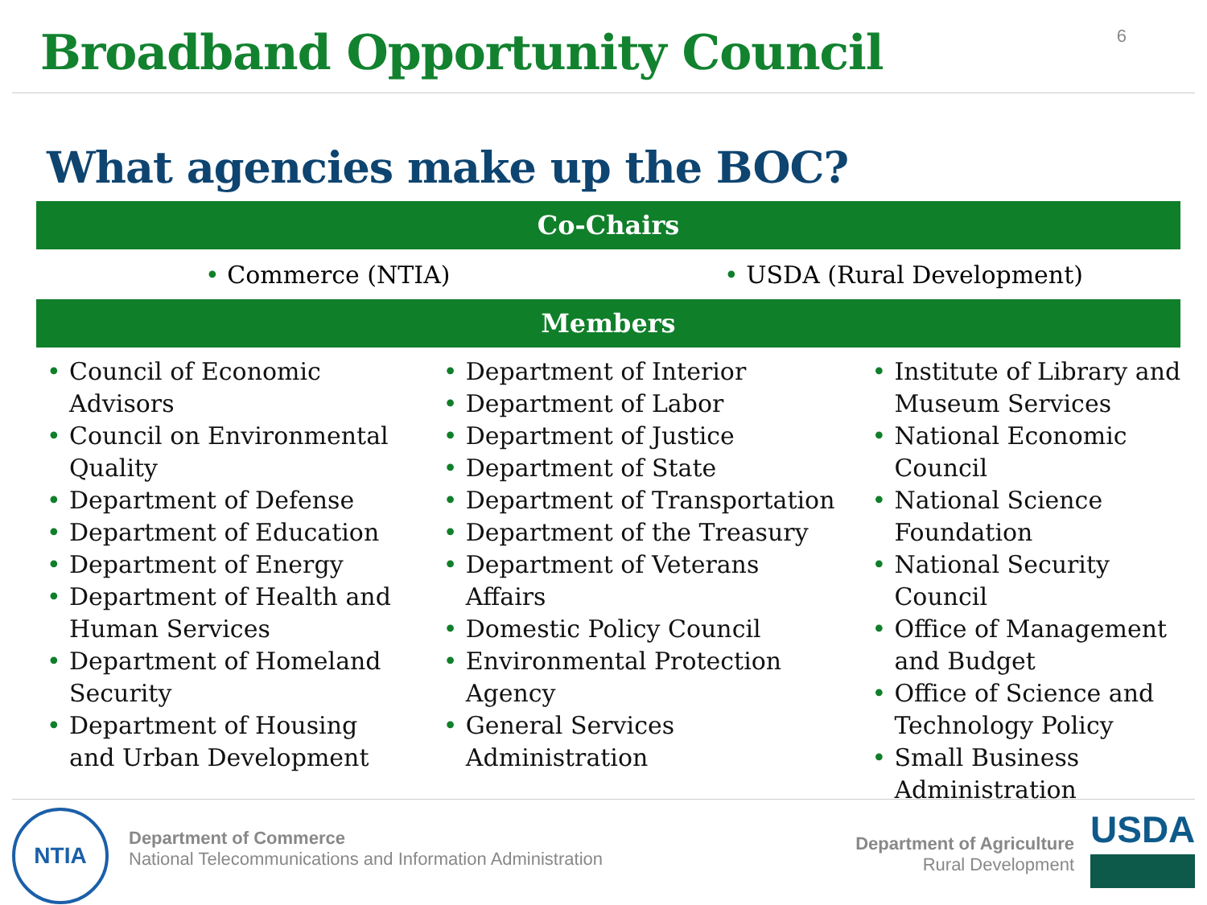Broadband Opportunity Council
6
What agencies make up the BOC?
Co-Chairs
• Commerce (NTIA) • USDA (Rural Development)
Members
• Council of Economic Advisors
• Council on Environmental Quality
• Department of Defense
• Department of Education
• Department of Energy
• Department of Health and Human Services
• Department of Homeland Security
• Department of Housing and Urban Development
• Department of Interior
• Department of Labor
• Department of Justice
• Department of State
• Department of Transportation
• Department of the Treasury
• Department of Veterans Affairs
• Domestic Policy Council
• Environmental Protection Agency
• General Services Administration
• Institute of Library and Museum Services
• National Economic Council
• National Science Foundation
• National Security Council
• Office of Management and Budget
• Office of Science and Technology Policy
• Small Business Administration
NTIA
Department of Commerce
National Telecommunications and Information Administration
Department of Agriculture
Rural Development
USDA